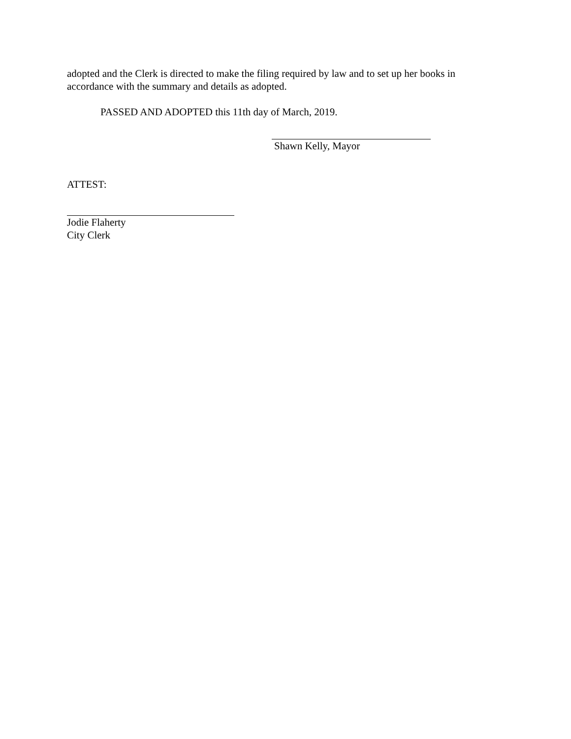adopted and the Clerk is directed to make the filing required by law and to set up her books in accordance with the summary and details as adopted.
PASSED AND ADOPTED this 11th day of March, 2019.
Shawn Kelly, Mayor
ATTEST:
Jodie Flaherty
City Clerk